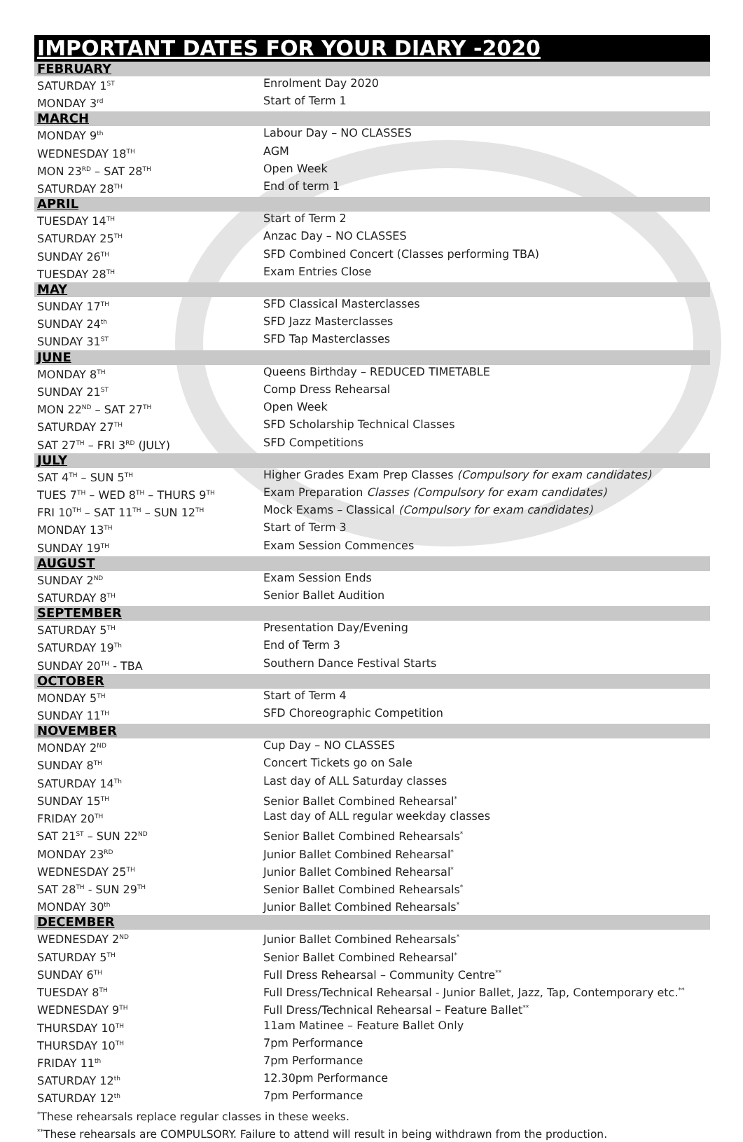IMPORTANT DATES FOR YOUR DIARY -2020
| FEBRUARY | |
| SATURDAY 1<sup>ST</sup> | Enrolment Day 2020 |
| MONDAY 3<sup>rd</sup> | Start of Term 1 |
| MARCH | |
| MONDAY 9<sup>th</sup> | Labour Day – NO CLASSES |
| WEDNESDAY 18<sup>TH</sup> | AGM |
| MON 23<sup>RD</sup> – SAT 28<sup>TH</sup> | Open Week |
| SATURDAY 28<sup>TH</sup> | End of term 1 |
| APRIL | |
| TUESDAY 14<sup>TH</sup> | Start of Term 2 |
| SATURDAY 25<sup>TH</sup> | Anzac Day – NO CLASSES |
| SUNDAY 26<sup>TH</sup> | SFD Combined Concert (Classes performing TBA) |
| TUESDAY 28<sup>TH</sup> | Exam Entries Close |
| MAY | |
| SUNDAY 17<sup>TH</sup> | SFD Classical Masterclasses |
| SUNDAY 24<sup>th</sup> | SFD Jazz Masterclasses |
| SUNDAY 31<sup>ST</sup> | SFD Tap Masterclasses |
| JUNE | |
| MONDAY 8<sup>TH</sup> | Queens Birthday – REDUCED TIMETABLE |
| SUNDAY 21<sup>ST</sup> | Comp Dress Rehearsal |
| MON 22<sup>ND</sup> – SAT 27<sup>TH</sup> | Open Week |
| SATURDAY 27<sup>TH</sup> | SFD Scholarship Technical Classes |
| SAT 27<sup>TH</sup> – FRI 3<sup>RD</sup> (JULY) | SFD Competitions |
| JULY | |
| SAT 4<sup>TH</sup> – SUN 5<sup>TH</sup> | Higher Grades Exam Prep Classes (Compulsory for exam candidates) |
| TUES 7<sup>TH</sup> – WED 8<sup>TH</sup> – THURS 9<sup>TH</sup> | Exam Preparation Classes (Compulsory for exam candidates) |
| FRI 10<sup>TH</sup> – SAT 11<sup>TH</sup> – SUN 12<sup>TH</sup> | Mock Exams – Classical (Compulsory for exam candidates) |
| MONDAY 13<sup>TH</sup> | Start of Term 3 |
| SUNDAY 19<sup>TH</sup> | Exam Session Commences |
| AUGUST | |
| SUNDAY 2<sup>ND</sup> | Exam Session Ends |
| SATURDAY 8<sup>TH</sup> | Senior Ballet Audition |
| SEPTEMBER | |
| SATURDAY 5<sup>TH</sup> | Presentation Day/Evening |
| SATURDAY 19<sup>Th</sup> | End of Term 3 |
| SUNDAY 20<sup>TH</sup> - TBA | Southern Dance Festival Starts |
| OCTOBER | |
| MONDAY 5<sup>TH</sup> | Start of Term 4 |
| SUNDAY 11<sup>TH</sup> | SFD Choreographic Competition |
| NOVEMBER | |
| MONDAY 2<sup>ND</sup> | Cup Day – NO CLASSES |
| SUNDAY 8<sup>TH</sup> | Concert Tickets go on Sale |
| SATURDAY 14<sup>Th</sup> | Last day of ALL Saturday classes |
| SUNDAY 15<sup>TH</sup> | Senior Ballet Combined Rehearsal<sup>*</sup> |
| FRIDAY 20<sup>TH</sup> | Last day of ALL regular weekday classes |
| SAT 21<sup>ST</sup> – SUN 22<sup>ND</sup> | Senior Ballet Combined Rehearsals<sup>*</sup> |
| MONDAY 23<sup>RD</sup> | Junior Ballet Combined Rehearsal<sup>*</sup> |
| WEDNESDAY 25<sup>TH</sup> | Junior Ballet Combined Rehearsal<sup>*</sup> |
| SAT 28<sup>TH</sup> - SUN 29<sup>TH</sup> | Senior Ballet Combined Rehearsals<sup>*</sup> |
| MONDAY 30<sup>th</sup> | Junior Ballet Combined Rehearsals<sup>*</sup> |
| DECEMBER | |
| WEDNESDAY 2<sup>ND</sup> | Junior Ballet Combined Rehearsals<sup>*</sup> |
| SATURDAY 5<sup>TH</sup> | Senior Ballet Combined Rehearsal<sup>*</sup> |
| SUNDAY 6<sup>TH</sup> | Full Dress Rehearsal – Community Centre<sup>**</sup> |
| TUESDAY 8<sup>TH</sup> | Full Dress/Technical Rehearsal - Junior Ballet, Jazz, Tap, Contemporary etc.<sup>**</sup> |
| WEDNESDAY 9<sup>TH</sup> | Full Dress/Technical Rehearsal – Feature Ballet<sup>**</sup> |
| THURSDAY 10<sup>TH</sup> | 11am Matinee – Feature Ballet Only |
| THURSDAY 10<sup>TH</sup> | 7pm Performance |
| FRIDAY 11<sup>th</sup> | 7pm Performance |
| SATURDAY 12<sup>th</sup> | 12.30pm Performance |
| SATURDAY 12<sup>th</sup> | 7pm Performance |
<sup>*</sup> These rehearsals replace regular classes in these weeks.
<sup>**</sup> These rehearsals are COMPULSORY. Failure to attend will result in being withdrawn from the production.